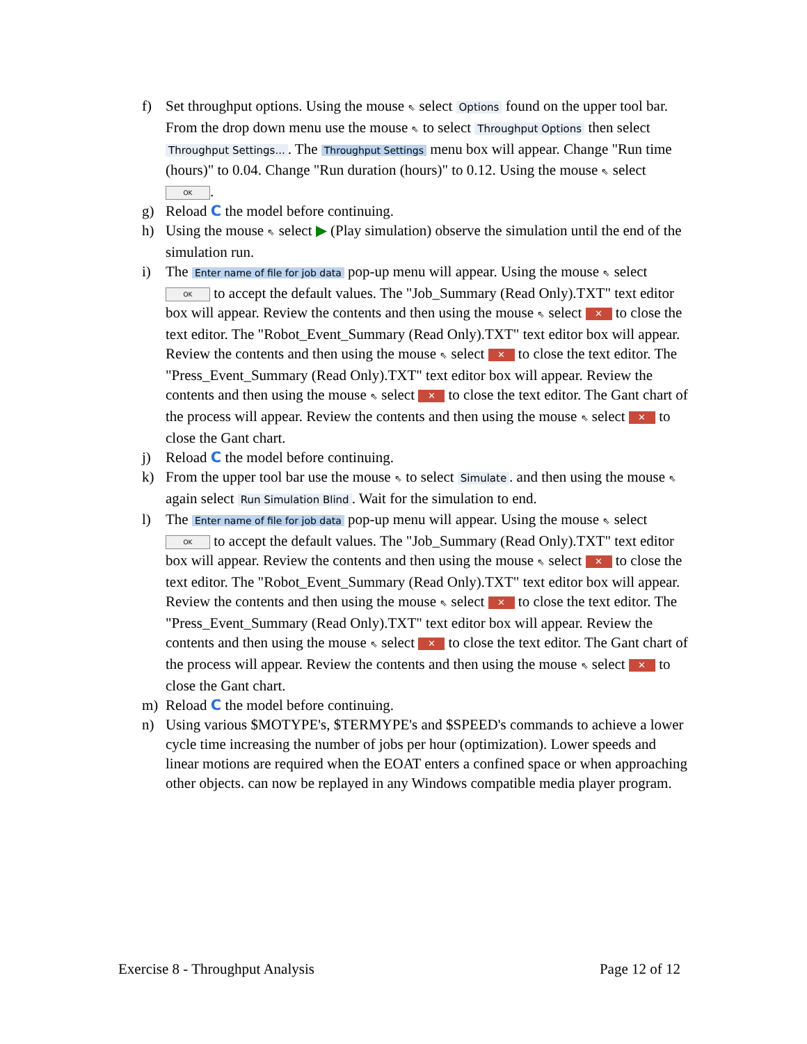f) Set throughput options. Using the mouse ⇖ select Options found on the upper tool bar. From the drop down menu use the mouse ⇖ to select Throughput Options then select Throughput Settings.... The Throughput Settings menu box will appear. Change "Run time (hours)" to 0.04. Change "Run duration (hours)" to 0.12. Using the mouse ⇖ select OK.
g) Reload C the model before continuing.
h) Using the mouse ⇖ select ▶ (Play simulation) observe the simulation until the end of the simulation run.
i) The Enter name of file for job data pop-up menu will appear. Using the mouse ⇖ select OK to accept the default values. The "Job_Summary (Read Only).TXT" text editor box will appear. Review the contents and then using the mouse ⇖ select ✕ to close the text editor. The "Robot_Event_Summary (Read Only).TXT" text editor box will appear. Review the contents and then using the mouse ⇖ select ✕ to close the text editor. The "Press_Event_Summary (Read Only).TXT" text editor box will appear. Review the contents and then using the mouse ⇖ select ✕ to close the text editor. The Gant chart of the process will appear. Review the contents and then using the mouse ⇖ select ✕ to close the Gant chart.
j) Reload C the model before continuing.
k) From the upper tool bar use the mouse ⇖ to select Simulate. and then using the mouse ⇖ again select Run Simulation Blind. Wait for the simulation to end.
l) The Enter name of file for job data pop-up menu will appear. Using the mouse ⇖ select OK to accept the default values. The "Job_Summary (Read Only).TXT" text editor box will appear. Review the contents and then using the mouse ⇖ select ✕ to close the text editor. The "Robot_Event_Summary (Read Only).TXT" text editor box will appear. Review the contents and then using the mouse ⇖ select ✕ to close the text editor. The "Press_Event_Summary (Read Only).TXT" text editor box will appear. Review the contents and then using the mouse ⇖ select ✕ to close the text editor. The Gant chart of the process will appear. Review the contents and then using the mouse ⇖ select ✕ to close the Gant chart.
m) Reload C the model before continuing.
n) Using various $MOTYPE's, $TERMYPE's and $SPEED's commands to achieve a lower cycle time increasing the number of jobs per hour (optimization). Lower speeds and linear motions are required when the EOAT enters a confined space or when approaching other objects. can now be replayed in any Windows compatible media player program.
Exercise 8 - Throughput Analysis Page 12 of 12